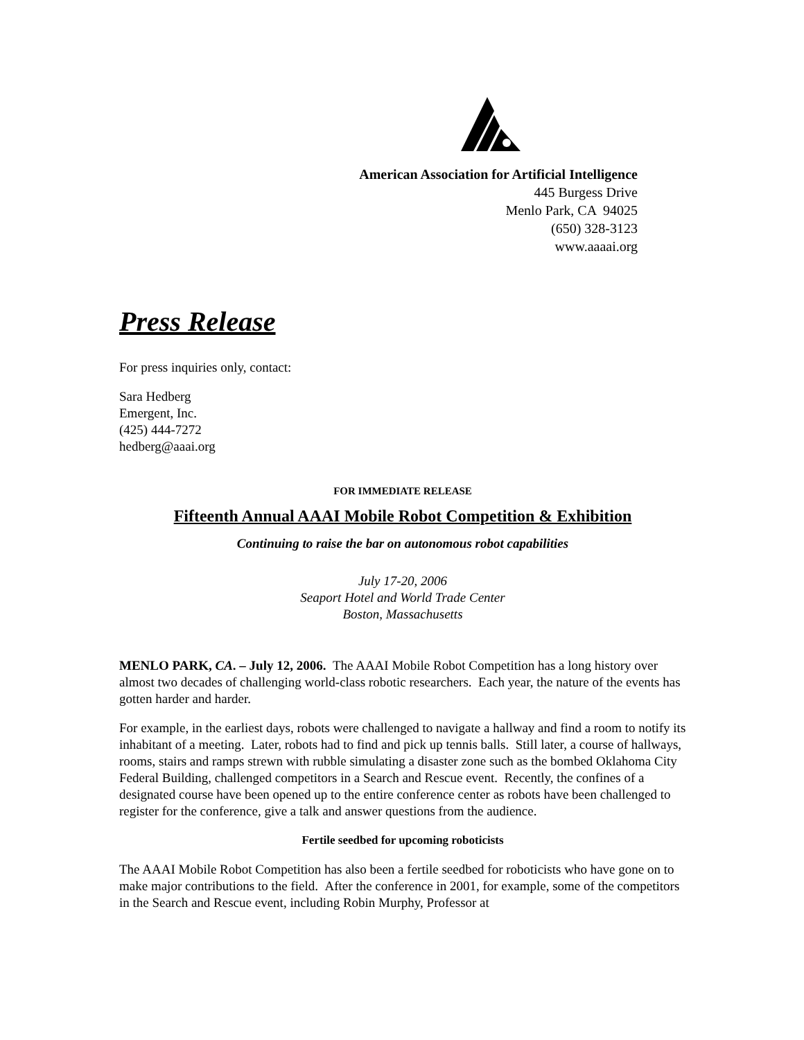American Association for Artificial Intelligence
445 Burgess Drive
Menlo Park, CA 94025
(650) 328-3123
www.aaaai.org
Press Release
For press inquiries only, contact:
Sara Hedberg
Emergent, Inc.
(425) 444-7272
hedberg@aaai.org
FOR IMMEDIATE RELEASE
Fifteenth Annual AAAI Mobile Robot Competition & Exhibition
Continuing to raise the bar on autonomous robot capabilities
July 17-20, 2006
Seaport Hotel and World Trade Center
Boston, Massachusetts
MENLO PARK, CA. – July 12, 2006. The AAAI Mobile Robot Competition has a long history over almost two decades of challenging world-class robotic researchers. Each year, the nature of the events has gotten harder and harder.
For example, in the earliest days, robots were challenged to navigate a hallway and find a room to notify its inhabitant of a meeting. Later, robots had to find and pick up tennis balls. Still later, a course of hallways, rooms, stairs and ramps strewn with rubble simulating a disaster zone such as the bombed Oklahoma City Federal Building, challenged competitors in a Search and Rescue event. Recently, the confines of a designated course have been opened up to the entire conference center as robots have been challenged to register for the conference, give a talk and answer questions from the audience.
Fertile seedbed for upcoming roboticists
The AAAI Mobile Robot Competition has also been a fertile seedbed for roboticists who have gone on to make major contributions to the field. After the conference in 2001, for example, some of the competitors in the Search and Rescue event, including Robin Murphy, Professor at